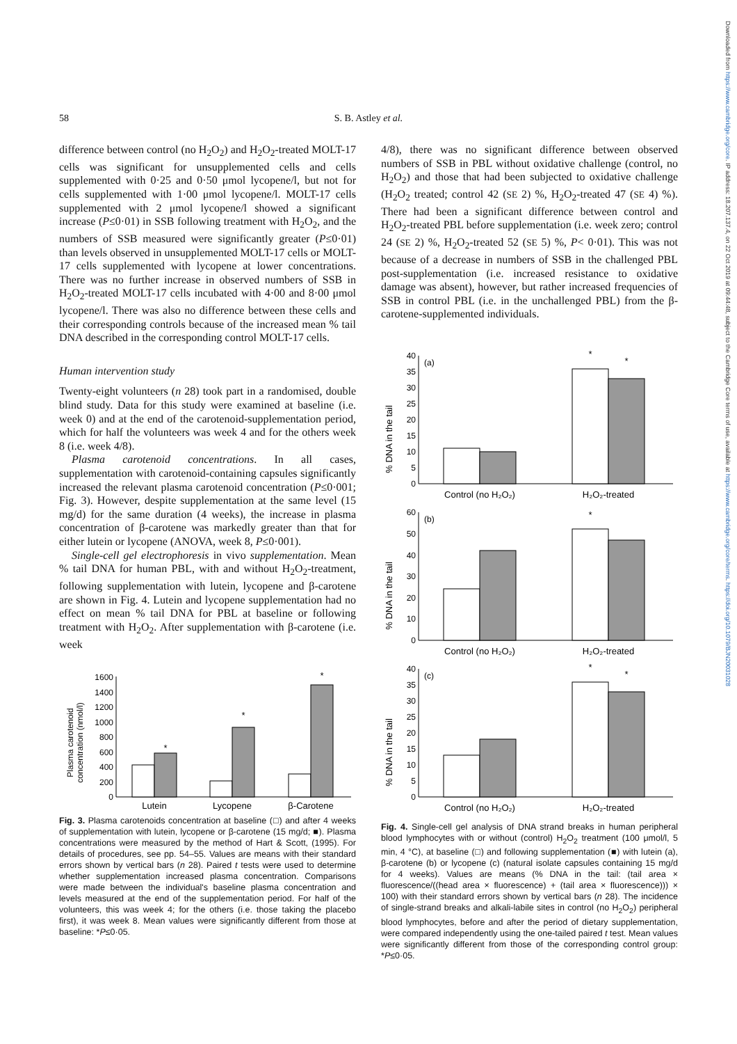Downloaded from https://www.cambridge.org/core. IP address: 18.207.137.4, on 22 Oct 2019 at 09:44:48, subject to the Cambridge Core terms of use, available at https://www.cambridge.org/core/terms. https://doi.org/10.1079/BJN20031028
58 S. B. Astley et al.
difference between control (no H<sub>2</sub>O<sub>2</sub>) and H<sub>2</sub>O<sub>2</sub>-treated MOLT-17 cells was significant for unsupplemented cells and cells supplemented with 0·25 and 0·50 μmol lycopene/l, but not for cells supplemented with 1·00 μmol lycopene/l. MOLT-17 cells supplemented with 2 μmol lycopene/l showed a significant increase (P≤0·01) in SSB following treatment with H<sub>2</sub>O<sub>2</sub>, and the numbers of SSB measured were significantly greater (P≤0·01) than levels observed in unsupplemented MOLT-17 cells or MOLT-17 cells supplemented with lycopene at lower concentrations. There was no further increase in observed numbers of SSB in H<sub>2</sub>O<sub>2</sub>-treated MOLT-17 cells incubated with 4·00 and 8·00 μmol lycopene/l. There was also no difference between these cells and their corresponding controls because of the increased mean % tail DNA described in the corresponding control MOLT-17 cells.
Human intervention study
Twenty-eight volunteers (n 28) took part in a randomised, double blind study. Data for this study were examined at baseline (i.e. week 0) and at the end of the carotenoid-supplementation period, which for half the volunteers was week 4 and for the others week 8 (i.e. week 4/8).
Plasma carotenoid concentrations. In all cases, supplementation with carotenoid-containing capsules significantly increased the relevant plasma carotenoid concentration (P≤0·001; Fig. 3). However, despite supplementation at the same level (15 mg/d) for the same duration (4 weeks), the increase in plasma concentration of β-carotene was markedly greater than that for either lutein or lycopene (ANOVA, week 8, P≤0·001).
Single-cell gel electrophoresis in vivo supplementation. Mean % tail DNA for human PBL, with and without H<sub>2</sub>O<sub>2</sub>-treatment, following supplementation with lutein, lycopene and β-carotene are shown in Fig. 4. Lutein and lycopene supplementation had no effect on mean % tail DNA for PBL at baseline or following treatment with H<sub>2</sub>O<sub>2</sub>. After supplementation with β-carotene (i.e. week
Plasma carotenoid
concentration (nmol/l)
1600
1400
1200
1000
800
600
400
200
0
Lutein
Lycopene
β-Carotene
*
*
*
Fig. 3. Plasma carotenoids concentration at baseline (□) and after 4 weeks of supplementation with lutein, lycopene or β-carotene (15 mg/d; ■). Plasma concentrations were measured by the method of Hart & Scott, (1995). For details of procedures, see pp. 54–55. Values are means with their standard errors shown by vertical bars (n 28). Paired t tests were used to determine whether supplementation increased plasma concentration. Comparisons were made between the individual's baseline plasma concentration and levels measured at the end of the supplementation period. For half of the volunteers, this was week 4; for the others (i.e. those taking the placebo first), it was week 8. Mean values were significantly different from those at baseline: *P≤0·05.
4/8), there was no significant difference between observed numbers of SSB in PBL without oxidative challenge (control, no H<sub>2</sub>O<sub>2</sub>) and those that had been subjected to oxidative challenge (H<sub>2</sub>O<sub>2</sub> treated; control 42 (SE 2) %, H<sub>2</sub>O<sub>2</sub>-treated 47 (SE 4) %). There had been a significant difference between control and H<sub>2</sub>O<sub>2</sub>-treated PBL before supplementation (i.e. week zero; control 24 (SE 2) %, H<sub>2</sub>O<sub>2</sub>-treated 52 (SE 5) %, P< 0·01). This was not because of a decrease in numbers of SSB in the challenged PBL post-supplementation (i.e. increased resistance to oxidative damage was absent), however, but rather increased frequencies of SSB in control PBL (i.e. in the unchallenged PBL) from the β-carotene-supplemented individuals.
% DNA in the tail
40
35
30
25
20
15
10
5
0
(a)
Control (no H₂O₂)
H₂O₂-treated
*
*
% DNA in the tail
60
50
40
30
20
10
0
(b)
Control (no H₂O₂)
H₂O₂-treated
*
% DNA in the tail
40
35
30
25
20
15
10
5
0
(c)
Control (no H₂O₂)
H₂O₂-treated
*
*
Fig. 4. Single-cell gel analysis of DNA strand breaks in human peripheral blood lymphocytes with or without (control) H<sub>2</sub>O<sub>2</sub> treatment (100 μmol/l, 5 min, 4 °C), at baseline (□) and following supplementation (■) with lutein (a), β-carotene (b) or lycopene (c) (natural isolate capsules containing 15 mg/d for 4 weeks). Values are means (% DNA in the tail: (tail area × fluorescence/((head area × fluorescence) + (tail area × fluorescence))) × 100) with their standard errors shown by vertical bars (n 28). The incidence of single-strand breaks and alkali-labile sites in control (no H<sub>2</sub>O<sub>2</sub>) peripheral blood lymphocytes, before and after the period of dietary supplementation, were compared independently using the one-tailed paired t test. Mean values were significantly different from those of the corresponding control group: *P≤0·05.